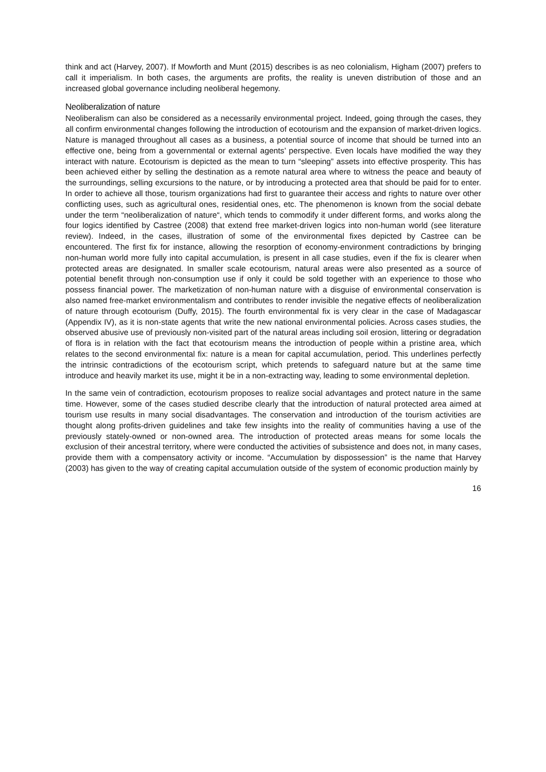think and act (Harvey, 2007). If Mowforth and Munt (2015) describes is as neo colonialism, Higham (2007) prefers to call it imperialism. In both cases, the arguments are profits, the reality is uneven distribution of those and an increased global governance including neoliberal hegemony.
Neoliberalization of nature
Neoliberalism can also be considered as a necessarily environmental project. Indeed, going through the cases, they all confirm environmental changes following the introduction of ecotourism and the expansion of market-driven logics. Nature is managed throughout all cases as a business, a potential source of income that should be turned into an effective one, being from a governmental or external agents’ perspective. Even locals have modified the way they interact with nature. Ecotourism is depicted as the mean to turn “sleeping” assets into effective prosperity. This has been achieved either by selling the destination as a remote natural area where to witness the peace and beauty of the surroundings, selling excursions to the nature, or by introducing a protected area that should be paid for to enter. In order to achieve all those, tourism organizations had first to guarantee their access and rights to nature over other conflicting uses, such as agricultural ones, residential ones, etc. The phenomenon is known from the social debate under the term “neoliberalization of nature“, which tends to commodify it under different forms, and works along the four logics identified by Castree (2008) that extend free market-driven logics into non-human world (see literature review). Indeed, in the cases, illustration of some of the environmental fixes depicted by Castree can be encountered. The first fix for instance, allowing the resorption of economy-environment contradictions by bringing non-human world more fully into capital accumulation, is present in all case studies, even if the fix is clearer when protected areas are designated. In smaller scale ecotourism, natural areas were also presented as a source of potential benefit through non-consumption use if only it could be sold together with an experience to those who possess financial power. The marketization of non-human nature with a disguise of environmental conservation is also named free-market environmentalism and contributes to render invisible the negative effects of neoliberalization of nature through ecotourism (Duffy, 2015). The fourth environmental fix is very clear in the case of Madagascar (Appendix IV), as it is non-state agents that write the new national environmental policies. Across cases studies, the observed abusive use of previously non-visited part of the natural areas including soil erosion, littering or degradation of flora is in relation with the fact that ecotourism means the introduction of people within a pristine area, which relates to the second environmental fix: nature is a mean for capital accumulation, period. This underlines perfectly the intrinsic contradictions of the ecotourism script, which pretends to safeguard nature but at the same time introduce and heavily market its use, might it be in a non-extracting way, leading to some environmental depletion.
In the same vein of contradiction, ecotourism proposes to realize social advantages and protect nature in the same time. However, some of the cases studied describe clearly that the introduction of natural protected area aimed at tourism use results in many social disadvantages. The conservation and introduction of the tourism activities are thought along profits-driven guidelines and take few insights into the reality of communities having a use of the previously stately-owned or non-owned area. The introduction of protected areas means for some locals the exclusion of their ancestral territory, where were conducted the activities of subsistence and does not, in many cases, provide them with a compensatory activity or income. “Accumulation by dispossession” is the name that Harvey (2003) has given to the way of creating capital accumulation outside of the system of economic production mainly by
16